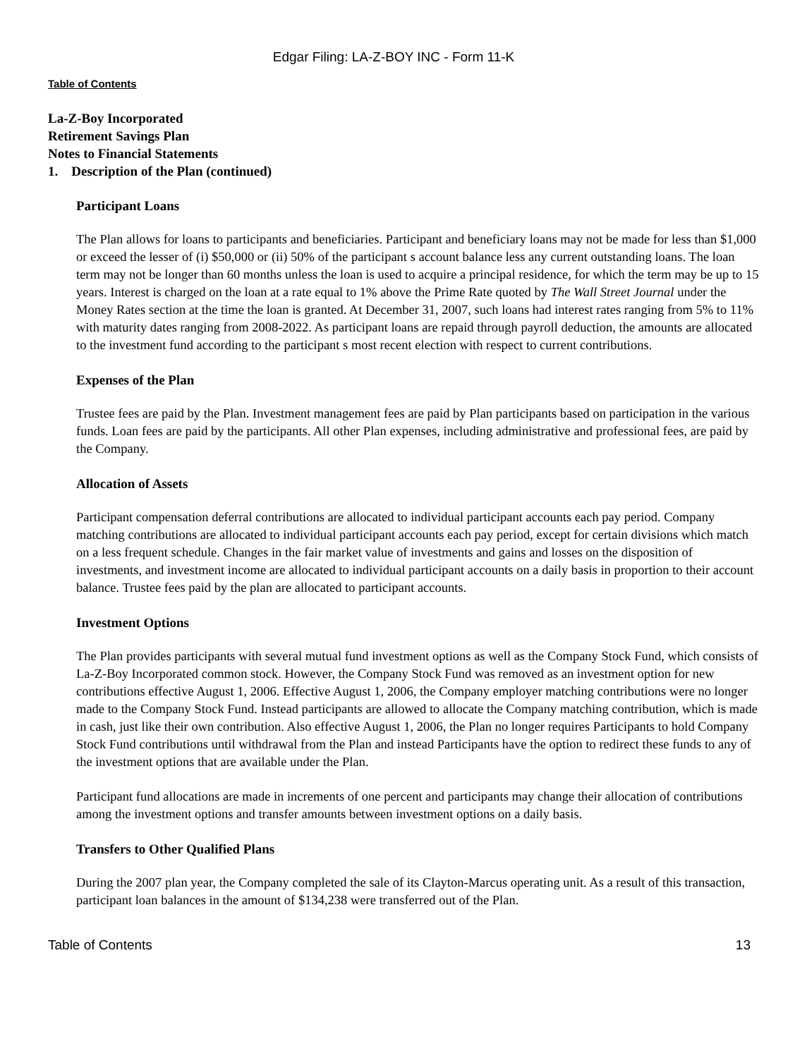Edgar Filing: LA-Z-BOY INC - Form 11-K
Table of Contents
La-Z-Boy Incorporated
Retirement Savings Plan
Notes to Financial Statements
1. Description of the Plan (continued)
Participant Loans
The Plan allows for loans to participants and beneficiaries. Participant and beneficiary loans may not be made for less than $1,000 or exceed the lesser of (i) $50,000 or (ii) 50% of the participant s account balance less any current outstanding loans. The loan term may not be longer than 60 months unless the loan is used to acquire a principal residence, for which the term may be up to 15 years. Interest is charged on the loan at a rate equal to 1% above the Prime Rate quoted by The Wall Street Journal under the Money Rates section at the time the loan is granted. At December 31, 2007, such loans had interest rates ranging from 5% to 11% with maturity dates ranging from 2008-2022. As participant loans are repaid through payroll deduction, the amounts are allocated to the investment fund according to the participant s most recent election with respect to current contributions.
Expenses of the Plan
Trustee fees are paid by the Plan. Investment management fees are paid by Plan participants based on participation in the various funds. Loan fees are paid by the participants. All other Plan expenses, including administrative and professional fees, are paid by the Company.
Allocation of Assets
Participant compensation deferral contributions are allocated to individual participant accounts each pay period. Company matching contributions are allocated to individual participant accounts each pay period, except for certain divisions which match on a less frequent schedule. Changes in the fair market value of investments and gains and losses on the disposition of investments, and investment income are allocated to individual participant accounts on a daily basis in proportion to their account balance. Trustee fees paid by the plan are allocated to participant accounts.
Investment Options
The Plan provides participants with several mutual fund investment options as well as the Company Stock Fund, which consists of La-Z-Boy Incorporated common stock. However, the Company Stock Fund was removed as an investment option for new contributions effective August 1, 2006. Effective August 1, 2006, the Company employer matching contributions were no longer made to the Company Stock Fund. Instead participants are allowed to allocate the Company matching contribution, which is made in cash, just like their own contribution. Also effective August 1, 2006, the Plan no longer requires Participants to hold Company Stock Fund contributions until withdrawal from the Plan and instead Participants have the option to redirect these funds to any of the investment options that are available under the Plan.
Participant fund allocations are made in increments of one percent and participants may change their allocation of contributions among the investment options and transfer amounts between investment options on a daily basis.
Transfers to Other Qualified Plans
During the 2007 plan year, the Company completed the sale of its Clayton-Marcus operating unit. As a result of this transaction, participant loan balances in the amount of $134,238 were transferred out of the Plan.
Table of Contents 13